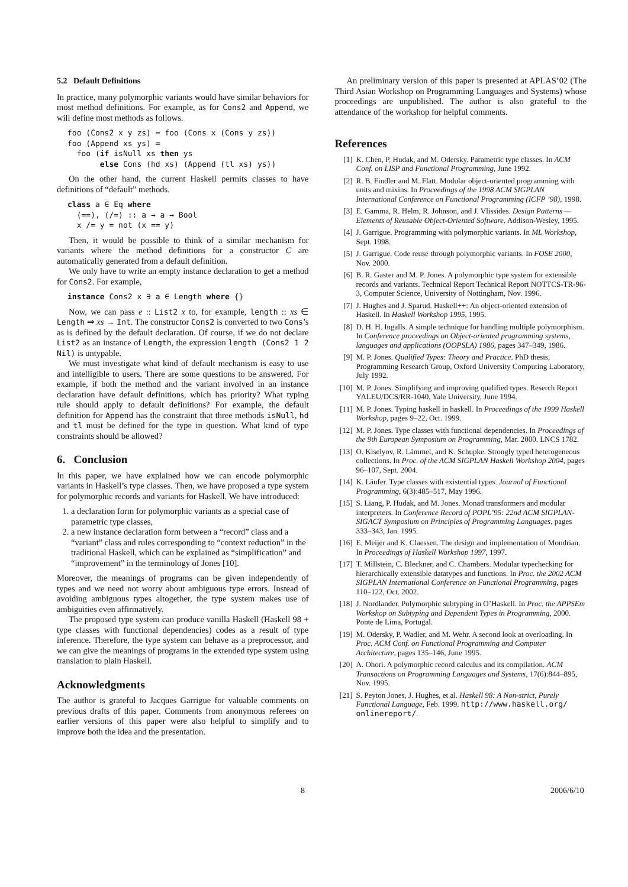5.2 Default Definitions
In practice, many polymorphic variants would have similar behaviors for most method definitions. For example, as for Cons2 and Append, we will define most methods as follows.
foo (Cons2 x y zs) = foo (Cons x (Cons y zs))
foo (Append xs ys) =
  foo (if isNull xs then ys
       else Cons (hd xs) (Append (tl xs) ys))
On the other hand, the current Haskell permits classes to have definitions of “default” methods.
class a ∈ Eq where
  (==), (/=) :: a → a → Bool
  x /= y = not (x == y)
Then, it would be possible to think of a similar mechanism for variants where the method definitions for a constructor C are automatically generated from a default definition.
We only have to write an empty instance declaration to get a method for Cons2. For example,
instance Cons2 x ∋ a ∈ Length where {}
Now, we can pass e :: List2 x to, for example, length :: xs ∈ Length ⇒ xs → Int. The constructor Cons2 is converted to two Cons’s as is defined by the default declaration. Of course, if we do not declare List2 as an instance of Length, the expression length (Cons2 1 2 Nil) is untypable.
We must investigate what kind of default mechanism is easy to use and intelligible to users. There are some questions to be answered. For example, if both the method and the variant involved in an instance declaration have default definitions, which has priority? What typing rule should apply to default definitions? For example, the default definition for Append has the constraint that three methods isNull, hd and tl must be defined for the type in question. What kind of type constraints should be allowed?
6. Conclusion
In this paper, we have explained how we can encode polymorphic variants in Haskell’s type classes. Then, we have proposed a type system for polymorphic records and variants for Haskell. We have introduced:
1. a declaration form for polymorphic variants as a special case of parametric type classes,
2. a new instance declaration form between a “record” class and a “variant” class and rules corresponding to “context reduction” in the traditional Haskell, which can be explained as “simplification” and “improvement” in the terminology of Jones [10].
Moreover, the meanings of programs can be given independently of types and we need not worry about ambiguous type errors. Instead of avoiding ambiguous types altogether, the type system makes use of ambiguities even affirmatively.
The proposed type system can produce vanilla Haskell (Haskell 98 + type classes with functional dependencies) codes as a result of type inference. Therefore, the type system can behave as a preprocessor, and we can give the meanings of programs in the extended type system using translation to plain Haskell.
Acknowledgments
The author is grateful to Jacques Garrigue for valuable comments on previous drafts of this paper. Comments from anonymous referees on earlier versions of this paper were also helpful to simplify and to improve both the idea and the presentation.
An preliminary version of this paper is presented at APLAS’02 (The Third Asian Workshop on Programming Languages and Systems) whose proceedings are unpublished. The author is also grateful to the attendance of the workshop for helpful comments.
References
[1] K. Chen, P. Hudak, and M. Odersky. Parametric type classes. In ACM Conf. on LISP and Functional Programming, June 1992.
[2] R. B. Findler and M. Flatt. Modular object-oriented programming with units and mixins. In Proceedings of the 1998 ACM SIGPLAN International Conference on Functional Programming (ICFP ’98), 1998.
[3] E. Gamma, R. Helm, R. Johnson, and J. Vlissides. Design Patterns — Elements of Reusable Object-Oriented Software. Addison-Wesley, 1995.
[4] J. Garrigue. Programming with polymorphic variants. In ML Workshop, Sept. 1998.
[5] J. Garrigue. Code reuse through polymorphic variants. In FOSE 2000, Nov. 2000.
[6] B. R. Gaster and M. P. Jones. A polymorphic type system for extensible records and variants. Technical Report Technical Report NOTTCS-TR-96-3, Computer Science, University of Nottingham, Nov. 1996.
[7] J. Hughes and J. Sparud. Haskell++: An object-oriented extension of Haskell. In Haskell Workshop 1995, 1995.
[8] D. H. H. Ingalls. A simple technique for handling multiple polymorphism. In Conference proceedings on Object-oriented programming systems, languages and applications (OOPSLA) 1986, pages 347–349, 1986.
[9] M. P. Jones. Qualified Types: Theory and Practice. PhD thesis, Programming Research Group, Oxford University Computing Laboratory, July 1992.
[10] M. P. Jones. Simplifying and improving qualified types. Reserch Report YALEU/DCS/RR-1040, Yale University, June 1994.
[11] M. P. Jones. Typing haskell in haskell. In Proceedings of the 1999 Haskell Workshop, pages 9–22, Oct. 1999.
[12] M. P. Jones. Type classes with functional dependencies. In Proceedings of the 9th European Symposium on Programming, Mar. 2000. LNCS 1782.
[13] O. Kiselyov, R. Lämmel, and K. Schupke. Strongly typed heterogeneous collections. In Proc. of the ACM SIGPLAN Haskell Workshop 2004, pages 96–107, Sept. 2004.
[14] K. Läufer. Type classes with existential types. Journal of Functional Programming, 6(3):485–517, May 1996.
[15] S. Liang, P. Hudak, and M. Jones. Monad transformers and modular interpreters. In Conference Record of POPL’95: 22nd ACM SIGPLAN-SIGACT Symposium on Principles of Programming Languages, pages 333–343, Jan. 1995.
[16] E. Meijer and K. Claessen. The design and implementation of Mondrian. In Proceedings of Haskell Workshop 1997, 1997.
[17] T. Millstein, C. Bleckner, and C. Chambers. Modular typechecking for hierarchically extensible datatypes and functions. In Proc. the 2002 ACM SIGPLAN International Conference on Functional Programming, pages 110–122, Oct. 2002.
[18] J. Nordlander. Polymorphic subtyping in O’Haskell. In Proc. the APPSEm Workshop on Subtyping and Dependent Types in Programming, 2000. Ponte de Lima, Portugal.
[19] M. Odersky, P. Wadler, and M. Wehr. A second look at overloading. In Proc. ACM Conf. on Functional Programming and Computer Architecture, pages 135–146, June 1995.
[20] A. Ohori. A polymorphic record calculus and its compilation. ACM Transactions on Programming Languages and Systems, 17(6):844–895, Nov. 1995.
[21] S. Peyton Jones, J. Hughes, et al. Haskell 98: A Non-strict, Purely Functional Language, Feb. 1999. http://www.haskell.org/ onlinereport/.
8 2006/6/10